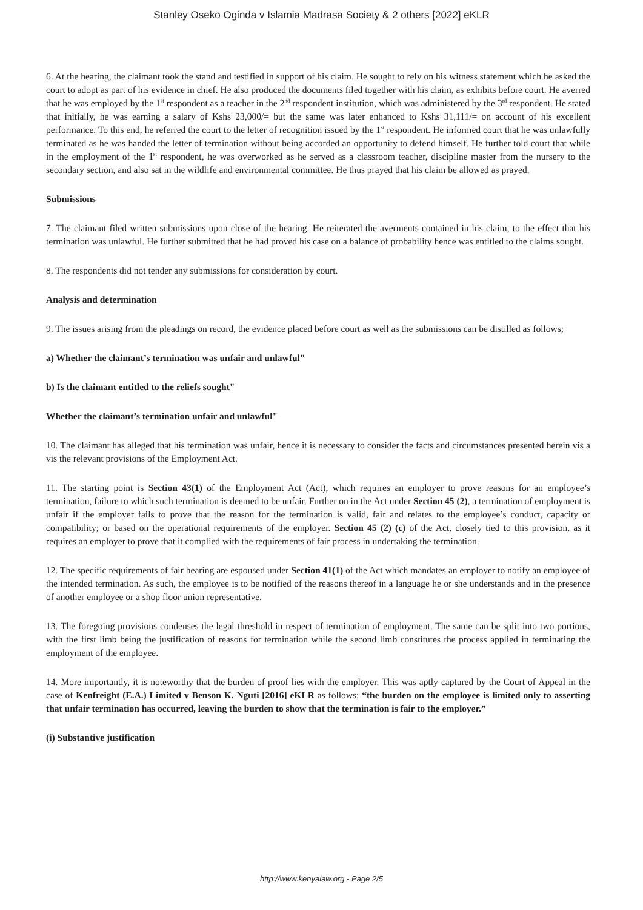Stanley Oseko Oginda v Islamia Madrasa Society & 2 others [2022] eKLR
6. At the hearing, the claimant took the stand and testified in support of his claim. He sought to rely on his witness statement which he asked the court to adopt as part of his evidence in chief. He also produced the documents filed together with his claim, as exhibits before court. He averred that he was employed by the 1<sup>st</sup> respondent as a teacher in the 2<sup>nd</sup> respondent institution, which was administered by the 3<sup>rd</sup> respondent. He stated that initially, he was earning a salary of Kshs 23,000/= but the same was later enhanced to Kshs 31,111/= on account of his excellent performance. To this end, he referred the court to the letter of recognition issued by the 1<sup>st</sup> respondent. He informed court that he was unlawfully terminated as he was handed the letter of termination without being accorded an opportunity to defend himself. He further told court that while in the employment of the 1<sup>st</sup> respondent, he was overworked as he served as a classroom teacher, discipline master from the nursery to the secondary section, and also sat in the wildlife and environmental committee. He thus prayed that his claim be allowed as prayed.
Submissions
7. The claimant filed written submissions upon close of the hearing. He reiterated the averments contained in his claim, to the effect that his termination was unlawful. He further submitted that he had proved his case on a balance of probability hence was entitled to the claims sought.
8. The respondents did not tender any submissions for consideration by court.
Analysis and determination
9. The issues arising from the pleadings on record, the evidence placed before court as well as the submissions can be distilled as follows;
a) Whether the claimant’s termination was unfair and unlawful"
b) Is the claimant entitled to the reliefs sought"
Whether the claimant’s termination unfair and unlawful"
10. The claimant has alleged that his termination was unfair, hence it is necessary to consider the facts and circumstances presented herein vis a vis the relevant provisions of the Employment Act.
11. The starting point is Section 43(1) of the Employment Act (Act), which requires an employer to prove reasons for an employee’s termination, failure to which such termination is deemed to be unfair. Further on in the Act under Section 45 (2), a termination of employment is unfair if the employer fails to prove that the reason for the termination is valid, fair and relates to the employee’s conduct, capacity or compatibility; or based on the operational requirements of the employer. Section 45 (2) (c) of the Act, closely tied to this provision, as it requires an employer to prove that it complied with the requirements of fair process in undertaking the termination.
12. The specific requirements of fair hearing are espoused under Section 41(1) of the Act which mandates an employer to notify an employee of the intended termination. As such, the employee is to be notified of the reasons thereof in a language he or she understands and in the presence of another employee or a shop floor union representative.
13. The foregoing provisions condenses the legal threshold in respect of termination of employment. The same can be split into two portions, with the first limb being the justification of reasons for termination while the second limb constitutes the process applied in terminating the employment of the employee.
14. More importantly, it is noteworthy that the burden of proof lies with the employer. This was aptly captured by the Court of Appeal in the case of Kenfreight (E.A.) Limited v Benson K. Nguti [2016] eKLR as follows; “the burden on the employee is limited only to asserting that unfair termination has occurred, leaving the burden to show that the termination is fair to the employer.”
(i) Substantive justification
http://www.kenyalaw.org - Page 2/5